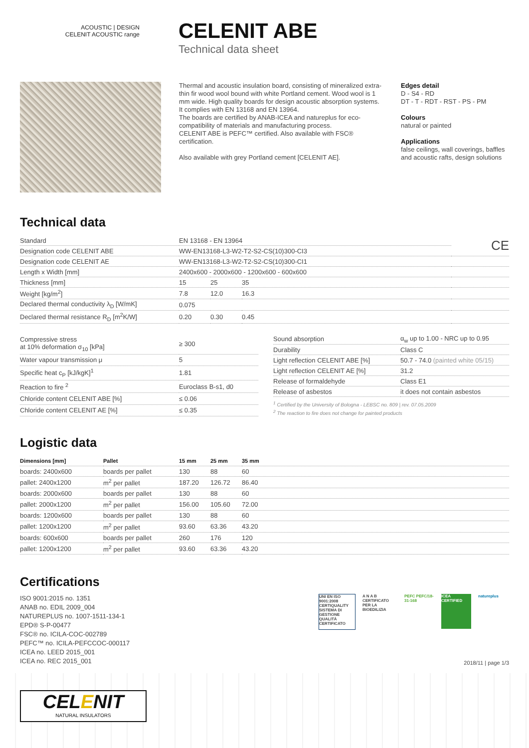ACOUSTIC | DESIGN
CELENIT ACOUSTIC range
CELENIT ABE
Technical data sheet
Thermal and acoustic insulation board, consisting of mineralized extra-thin fir wood wool bound with white Portland cement. Wood wool is 1 mm wide. High quality boards for design acoustic absorption systems.
It complies with EN 13168 and EN 13964.
The boards are certified by ANAB-ICEA and natureplus for eco-compatibility of materials and manufacturing process.
CELENIT ABE is PEFC™ certified. Also available with FSC® certification.
Also available with grey Portland cement [CELENIT AE].
Edges detail
D - S4 - RD
DT - T - RDT - RST - PS - PM
Colours
natural or painted
Applications
false ceilings, wall coverings, baffles
and acoustic rafts, design solutions
Technical data
| Standard | EN 13168 - EN 13964 | | | CE |
| Designation code CELENIT ABE | WW-EN13168-L3-W2-T2-S2-CS(10)300-CI3 | | | |
| Designation code CELENIT AE | WW-EN13168-L3-W2-T2-S2-CS(10)300-CI1 | | | |
| Length x Width [mm] | 2400x600 - 2000x600 - 1200x600 - 600x600 | | | |
| Thickness [mm] | 15 | 25 | 35 | |
| Weight [kg/m<sup>2</sup>] | 7.8 | 12.0 | 16.3 | |
| Declared thermal conductivity λ<sub>D</sub> [W/mK] | 0.075 | | | |
| Declared thermal resistance R<sub>D</sub> [m<sup>2</sup>K/W] | 0.20 | 0.30 | 0.45 | |
| Compressive stress at 10% deformation σ<sub>10</sub> [kPa] | ≥ 300 |
| Water vapour transmission μ | 5 |
| Specific heat c<sub>P</sub> [kJ/kgK]<sup>1</sup> | 1.81 |
| Reaction to fire <sup>2</sup> | Euroclass B-s1, d0 |
| Chloride content CELENIT ABE [%] | ≤ 0.06 |
| Chloride content CELENIT AE [%] | ≤ 0.35 |
| Sound absorption | α<sub>w</sub> up to 1.00 - NRC up to 0.95 |
| Durability | Class C |
| Light reflection CELENIT ABE [%] | 50.7 - 74.0 (painted white 05/15) |
| Light reflection CELENIT AE [%] | 31.2 |
| Release of formaldehyde | Class E1 |
| Release of asbestos | it does not contain asbestos |
<sup>1</sup> Certified by the University of Bologna - LEBSC no. 809 | rev. 07.05.2009
<sup>2</sup> The reaction to fire does not change for painted products
Logistic data
| Dimensions [mm] | Pallet | 15 mm | 25 mm | 35 mm |
| --- | --- | --- | --- | --- |
| boards: 2400x600 | boards per pallet | 130 | 88 | 60 |
| pallet: 2400x1200 | m<sup>2</sup> per pallet | 187.20 | 126.72 | 86.40 |
| boards: 2000x600 | boards per pallet | 130 | 88 | 60 |
| pallet: 2000x1200 | m<sup>2</sup> per pallet | 156.00 | 105.60 | 72.00 |
| boards: 1200x600 | boards per pallet | 130 | 88 | 60 |
| pallet: 1200x1200 | m<sup>2</sup> per pallet | 93.60 | 63.36 | 43.20 |
| boards: 600x600 | boards per pallet | 260 | 176 | 120 |
| pallet: 1200x1200 | m<sup>2</sup> per pallet | 93.60 | 63.36 | 43.20 |
Certifications
ISO 9001:2015 no. 1351
ANAB no. EDIL 2009_004
NATUREPLUS no. 1007-1511-134-1
EPD® S-P-00477
FSC® no. ICILA-COC-002789
PEFC™ no. ICILA-PEFCCOC-000117
ICEA no. LEED 2015_001
ICEA no. REC 2015_001
UNI EN ISO 9001:2008 CERTIQUALITY SISTEMA DI GESTIONE QUALITÀ CERTIFICATO
A N A B CERTIFICATO PER LA BIOEDILIZIA
PEFC PEFC/18-31-168
ICEA CERTIFIED
natureplus
2018/11 | page 1/3
CELENIT
NATURAL INSULATORS